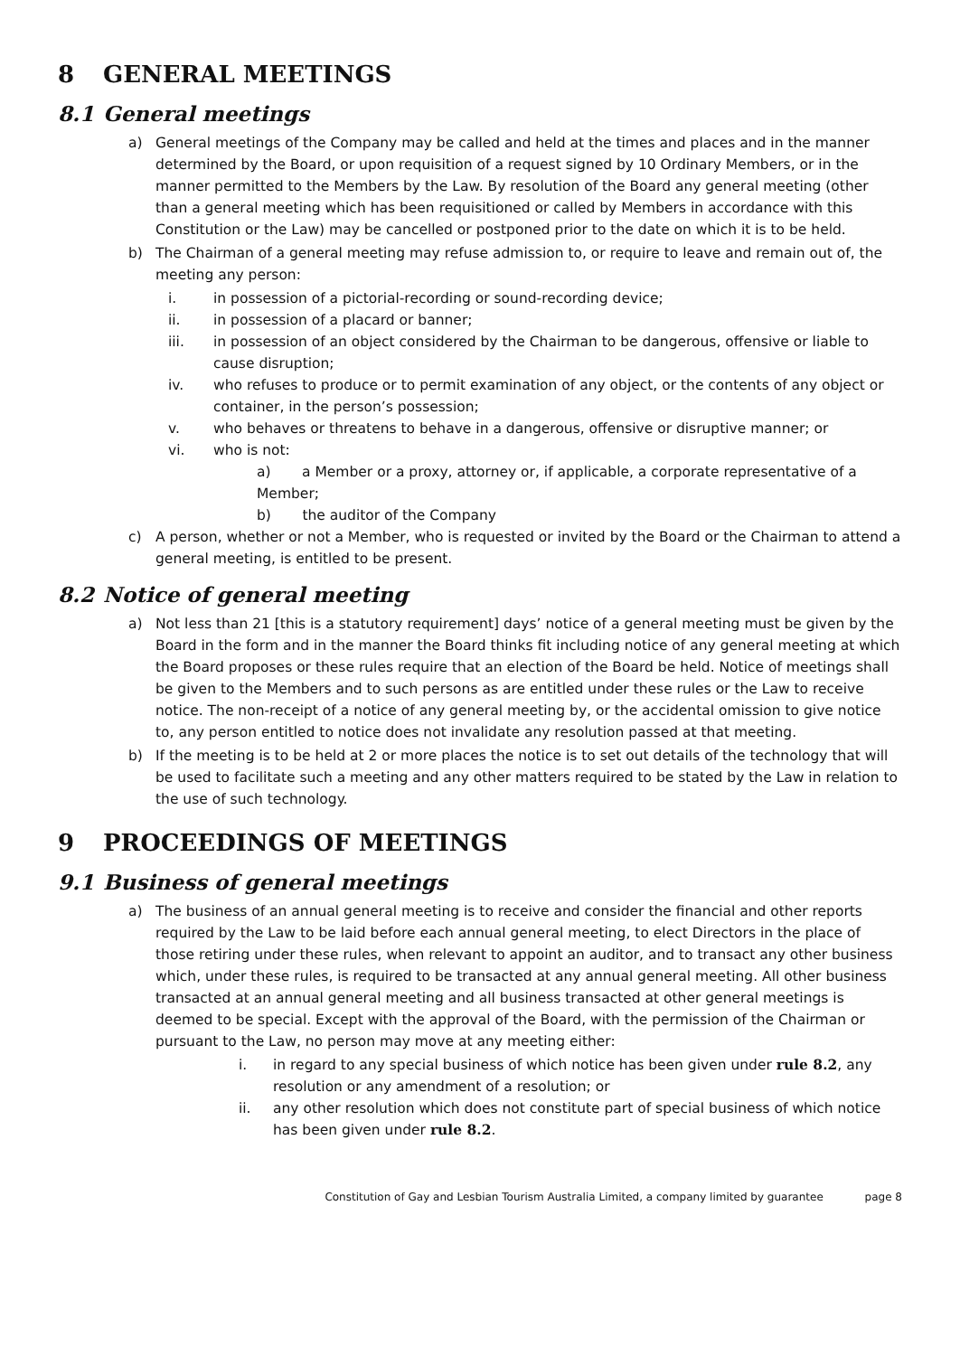8 GENERAL MEETINGS
8.1 General meetings
a) General meetings of the Company may be called and held at the times and places and in the manner determined by the Board, or upon requisition of a request signed by 10 Ordinary Members, or in the manner permitted to the Members by the Law. By resolution of the Board any general meeting (other than a general meeting which has been requisitioned or called by Members in accordance with this Constitution or the Law) may be cancelled or postponed prior to the date on which it is to be held.
b) The Chairman of a general meeting may refuse admission to, or require to leave and remain out of, the meeting any person:
i. in possession of a pictorial-recording or sound-recording device;
ii. in possession of a placard or banner;
iii. in possession of an object considered by the Chairman to be dangerous, offensive or liable to cause disruption;
iv. who refuses to produce or to permit examination of any object, or the contents of any object or container, in the person’s possession;
v. who behaves or threatens to behave in a dangerous, offensive or disruptive manner; or
vi. who is not:
a) a Member or a proxy, attorney or, if applicable, a corporate representative of a Member;
b) the auditor of the Company
c) A person, whether or not a Member, who is requested or invited by the Board or the Chairman to attend a general meeting, is entitled to be present.
8.2 Notice of general meeting
a) Not less than 21 [this is a statutory requirement] days’ notice of a general meeting must be given by the Board in the form and in the manner the Board thinks fit including notice of any general meeting at which the Board proposes or these rules require that an election of the Board be held. Notice of meetings shall be given to the Members and to such persons as are entitled under these rules or the Law to receive notice. The non-receipt of a notice of any general meeting by, or the accidental omission to give notice to, any person entitled to notice does not invalidate any resolution passed at that meeting.
b) If the meeting is to be held at 2 or more places the notice is to set out details of the technology that will be used to facilitate such a meeting and any other matters required to be stated by the Law in relation to the use of such technology.
9 PROCEEDINGS OF MEETINGS
9.1 Business of general meetings
a) The business of an annual general meeting is to receive and consider the financial and other reports required by the Law to be laid before each annual general meeting, to elect Directors in the place of those retiring under these rules, when relevant to appoint an auditor, and to transact any other business which, under these rules, is required to be transacted at any annual general meeting. All other business transacted at an annual general meeting and all business transacted at other general meetings is deemed to be special. Except with the approval of the Board, with the permission of the Chairman or pursuant to the Law, no person may move at any meeting either:
i. in regard to any special business of which notice has been given under rule 8.2, any resolution or any amendment of a resolution; or
ii. any other resolution which does not constitute part of special business of which notice has been given under rule 8.2.
Constitution of Gay and Lesbian Tourism Australia Limited, a company limited by guarantee page 8